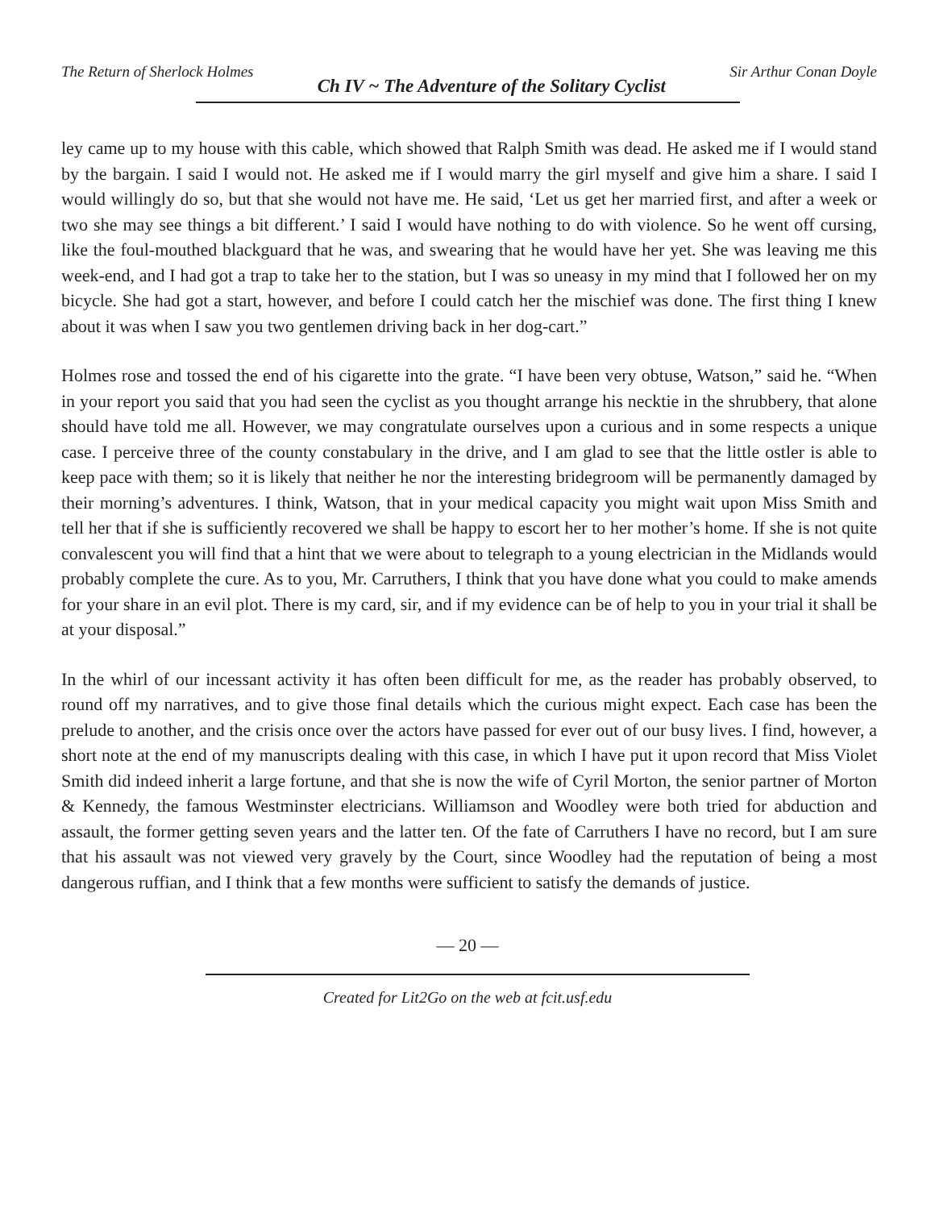The Return of Sherlock Holmes Ch IV ~ The Adventure of the Solitary Cyclist Sir Arthur Conan Doyle
ley came up to my house with this cable, which showed that Ralph Smith was dead. He asked me if I would stand by the bargain. I said I would not. He asked me if I would marry the girl myself and give him a share. I said I would willingly do so, but that she would not have me. He said, ‘Let us get her married first, and after a week or two she may see things a bit different.’ I said I would have nothing to do with violence. So he went off cursing, like the foul-mouthed blackguard that he was, and swearing that he would have her yet. She was leaving me this week-end, and I had got a trap to take her to the station, but I was so uneasy in my mind that I followed her on my bicycle. She had got a start, however, and before I could catch her the mischief was done. The first thing I knew about it was when I saw you two gentlemen driving back in her dog-cart.”
Holmes rose and tossed the end of his cigarette into the grate. “I have been very obtuse, Watson,” said he. “When in your report you said that you had seen the cyclist as you thought arrange his necktie in the shrubbery, that alone should have told me all. However, we may congratulate ourselves upon a curious and in some respects a unique case. I perceive three of the county constabulary in the drive, and I am glad to see that the little ostler is able to keep pace with them; so it is likely that neither he nor the interesting bridegroom will be permanently damaged by their morning’s adventures. I think, Watson, that in your medical capacity you might wait upon Miss Smith and tell her that if she is sufficiently recovered we shall be happy to escort her to her mother’s home. If she is not quite convalescent you will find that a hint that we were about to telegraph to a young electrician in the Midlands would probably complete the cure. As to you, Mr. Carruthers, I think that you have done what you could to make amends for your share in an evil plot. There is my card, sir, and if my evidence can be of help to you in your trial it shall be at your disposal.”
In the whirl of our incessant activity it has often been difficult for me, as the reader has probably observed, to round off my narratives, and to give those final details which the curious might expect. Each case has been the prelude to another, and the crisis once over the actors have passed for ever out of our busy lives. I find, however, a short note at the end of my manuscripts dealing with this case, in which I have put it upon record that Miss Violet Smith did indeed inherit a large fortune, and that she is now the wife of Cyril Morton, the senior partner of Morton & Kennedy, the famous Westminster electricians. Williamson and Woodley were both tried for abduction and assault, the former getting seven years and the latter ten. Of the fate of Carruthers I have no record, but I am sure that his assault was not viewed very gravely by the Court, since Woodley had the reputation of being a most dangerous ruffian, and I think that a few months were sufficient to satisfy the demands of justice.
— 20 —
Created for Lit2Go on the web at fcit.usf.edu